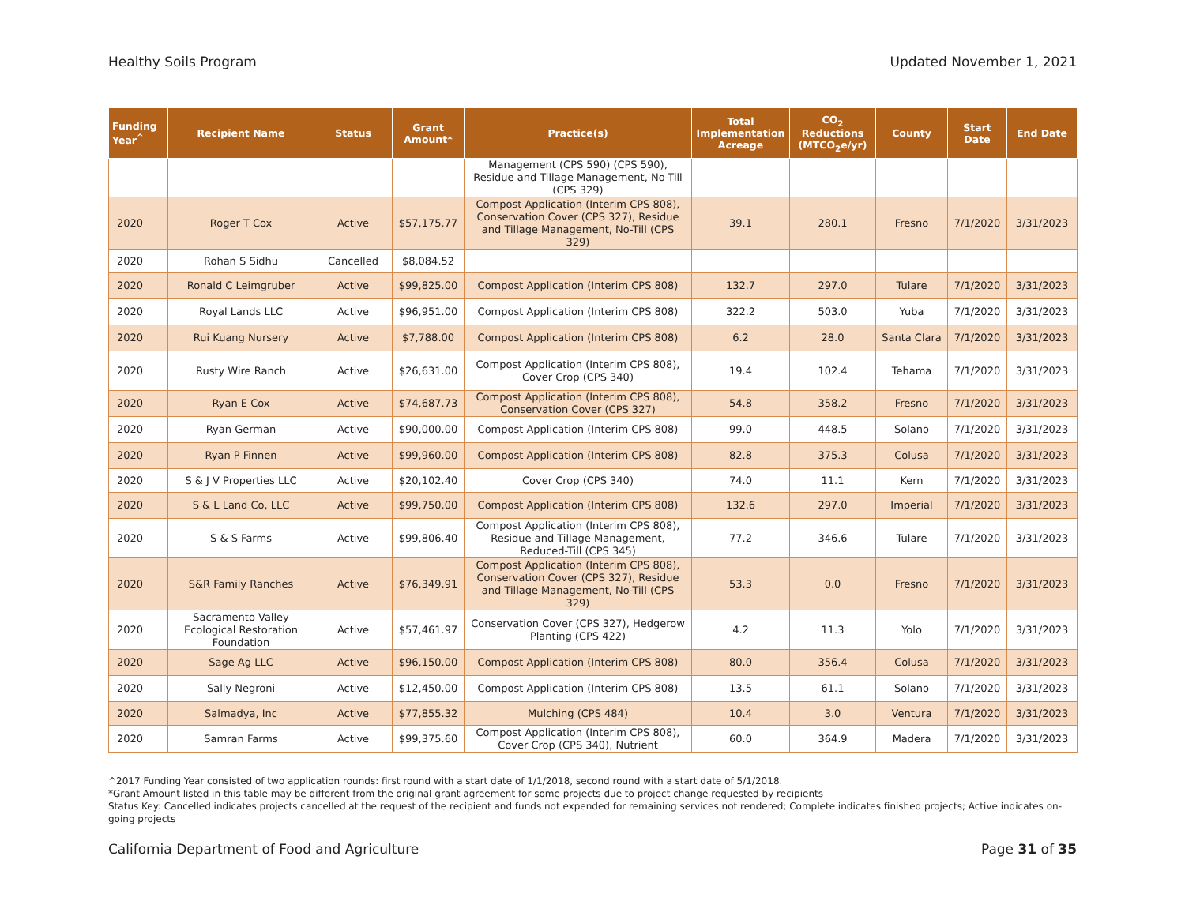Healthy Soils Program Updated November 1, 2021
| Funding Year<sup>^</sup> | Recipient Name | Status | Grant Amount* | Practice(s) | Total Implementation Acreage | CO<sub>2</sub> Reductions (MTCO<sub>2</sub>e/yr) | County | Start Date | End Date |
| --- | --- | --- | --- | --- | --- | --- | --- | --- | --- |
| | | | | Management (CPS 590) (CPS 590), Residue and Tillage Management, No-Till (CPS 329) | | | | | |
| 2020 | Roger T Cox | Active | $57,175.77 | Compost Application (Interim CPS 808), Conservation Cover (CPS 327), Residue and Tillage Management, No-Till (CPS 329) | 39.1 | 280.1 | Fresno | 7/1/2020 | 3/31/2023 |
| 2020 | Rohan S Sidhu | Cancelled | $8,084.52 | | | | | | |
| 2020 | Ronald C Leimgruber | Active | $99,825.00 | Compost Application (Interim CPS 808) | 132.7 | 297.0 | Tulare | 7/1/2020 | 3/31/2023 |
| 2020 | Royal Lands LLC | Active | $96,951.00 | Compost Application (Interim CPS 808) | 322.2 | 503.0 | Yuba | 7/1/2020 | 3/31/2023 |
| 2020 | Rui Kuang Nursery | Active | $7,788.00 | Compost Application (Interim CPS 808) | 6.2 | 28.0 | Santa Clara | 7/1/2020 | 3/31/2023 |
| 2020 | Rusty Wire Ranch | Active | $26,631.00 | Compost Application (Interim CPS 808), Cover Crop (CPS 340) | 19.4 | 102.4 | Tehama | 7/1/2020 | 3/31/2023 |
| 2020 | Ryan E Cox | Active | $74,687.73 | Compost Application (Interim CPS 808), Conservation Cover (CPS 327) | 54.8 | 358.2 | Fresno | 7/1/2020 | 3/31/2023 |
| 2020 | Ryan German | Active | $90,000.00 | Compost Application (Interim CPS 808) | 99.0 | 448.5 | Solano | 7/1/2020 | 3/31/2023 |
| 2020 | Ryan P Finnen | Active | $99,960.00 | Compost Application (Interim CPS 808) | 82.8 | 375.3 | Colusa | 7/1/2020 | 3/31/2023 |
| 2020 | S & J V Properties LLC | Active | $20,102.40 | Cover Crop (CPS 340) | 74.0 | 11.1 | Kern | 7/1/2020 | 3/31/2023 |
| 2020 | S & L Land Co, LLC | Active | $99,750.00 | Compost Application (Interim CPS 808) | 132.6 | 297.0 | Imperial | 7/1/2020 | 3/31/2023 |
| 2020 | S & S Farms | Active | $99,806.40 | Compost Application (Interim CPS 808), Residue and Tillage Management, Reduced-Till (CPS 345) | 77.2 | 346.6 | Tulare | 7/1/2020 | 3/31/2023 |
| 2020 | S&R Family Ranches | Active | $76,349.91 | Compost Application (Interim CPS 808), Conservation Cover (CPS 327), Residue and Tillage Management, No-Till (CPS 329) | 53.3 | 0.0 | Fresno | 7/1/2020 | 3/31/2023 |
| 2020 | Sacramento Valley Ecological Restoration Foundation | Active | $57,461.97 | Conservation Cover (CPS 327), Hedgerow Planting (CPS 422) | 4.2 | 11.3 | Yolo | 7/1/2020 | 3/31/2023 |
| 2020 | Sage Ag LLC | Active | $96,150.00 | Compost Application (Interim CPS 808) | 80.0 | 356.4 | Colusa | 7/1/2020 | 3/31/2023 |
| 2020 | Sally Negroni | Active | $12,450.00 | Compost Application (Interim CPS 808) | 13.5 | 61.1 | Solano | 7/1/2020 | 3/31/2023 |
| 2020 | Salmadya, Inc | Active | $77,855.32 | Mulching (CPS 484) | 10.4 | 3.0 | Ventura | 7/1/2020 | 3/31/2023 |
| 2020 | Samran Farms | Active | $99,375.60 | Compost Application (Interim CPS 808), Cover Crop (CPS 340), Nutrient | 60.0 | 364.9 | Madera | 7/1/2020 | 3/31/2023 |
^2017 Funding Year consisted of two application rounds: first round with a start date of 1/1/2018, second round with a start date of 5/1/2018.
*Grant Amount listed in this table may be different from the original grant agreement for some projects due to project change requested by recipients
Status Key: Cancelled indicates projects cancelled at the request of the recipient and funds not expended for remaining services not rendered; Complete indicates finished projects; Active indicates on-going projects
California Department of Food and Agriculture Page 31 of 35